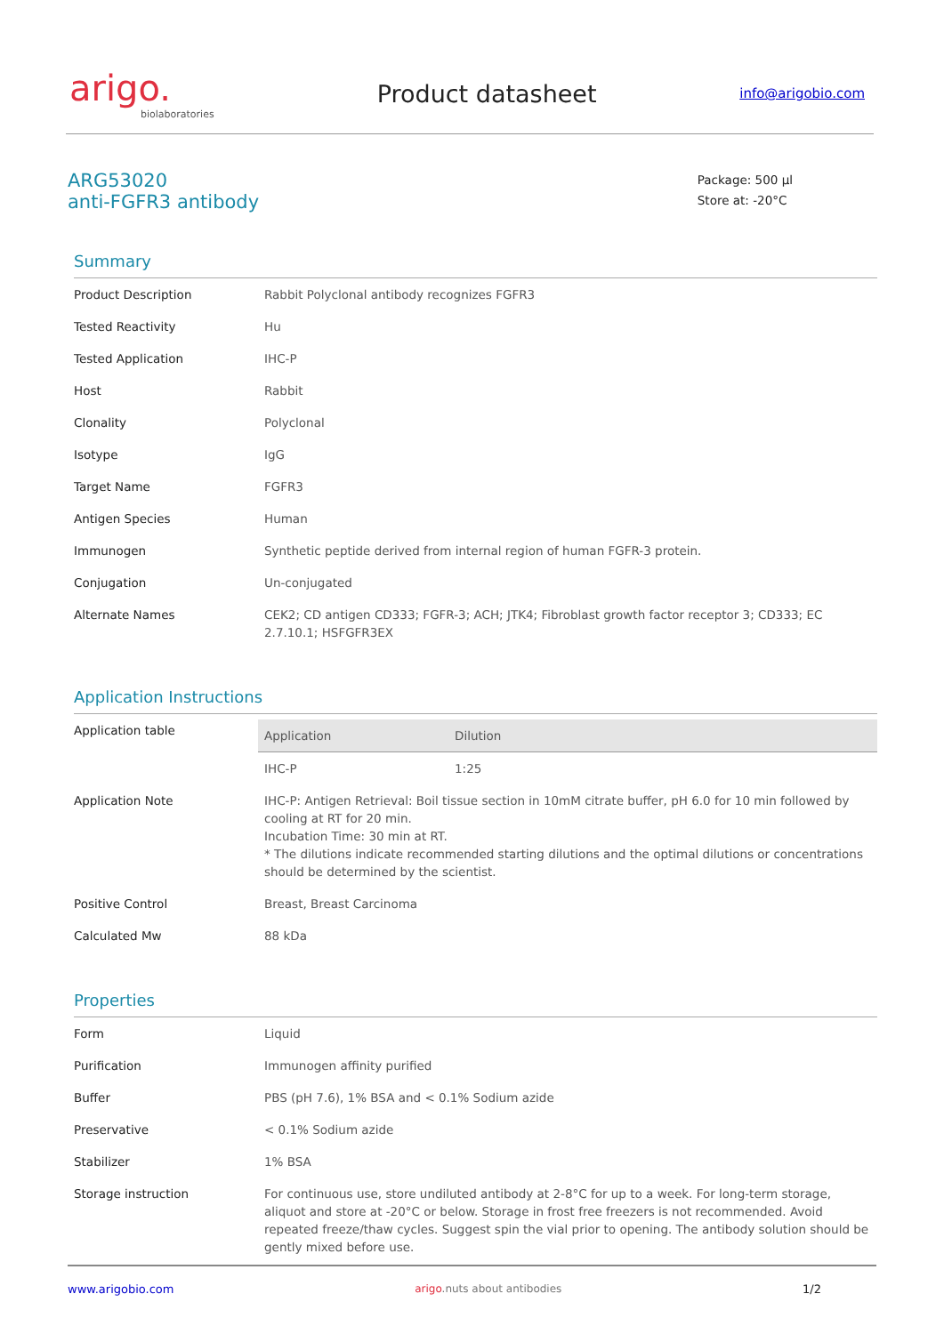arigo.
biolaboratories
Product datasheet
info@arigobio.com
ARG53020
anti-FGFR3 antibody
Package: 500 μl
Store at: -20°C
Summary
| Product Description | Rabbit Polyclonal antibody recognizes FGFR3 |
| Tested Reactivity | Hu |
| Tested Application | IHC-P |
| Host | Rabbit |
| Clonality | Polyclonal |
| Isotype | IgG |
| Target Name | FGFR3 |
| Antigen Species | Human |
| Immunogen | Synthetic peptide derived from internal region of human FGFR-3 protein. |
| Conjugation | Un-conjugated |
| Alternate Names | CEK2; CD antigen CD333; FGFR-3; ACH; JTK4; Fibroblast growth factor receptor 3; CD333; EC 2.7.10.1; HSFGFR3EX |
Application Instructions
| Application table | / Application / Dilution / / --- / --- / / IHC-P / 1:25 / |
| Application Note | IHC-P: Antigen Retrieval: Boil tissue section in 10mM citrate buffer, pH 6.0 for 10 min followed by cooling at RT for 20 min. Incubation Time: 30 min at RT. * The dilutions indicate recommended starting dilutions and the optimal dilutions or concentrations should be determined by the scientist. |
| Positive Control | Breast, Breast Carcinoma |
| Calculated Mw | 88 kDa |
Properties
| Form | Liquid |
| Purification | Immunogen affinity purified |
| Buffer | PBS (pH 7.6), 1% BSA and < 0.1% Sodium azide |
| Preservative | < 0.1% Sodium azide |
| Stabilizer | 1% BSA |
| Storage instruction | For continuous use, store undiluted antibody at 2-8°C for up to a week. For long-term storage, aliquot and store at -20°C or below. Storage in frost free freezers is not recommended. Avoid repeated freeze/thaw cycles. Suggest spin the vial prior to opening. The antibody solution should be gently mixed before use. |
www.arigobio.com arigo.nuts about antibodies 1/2